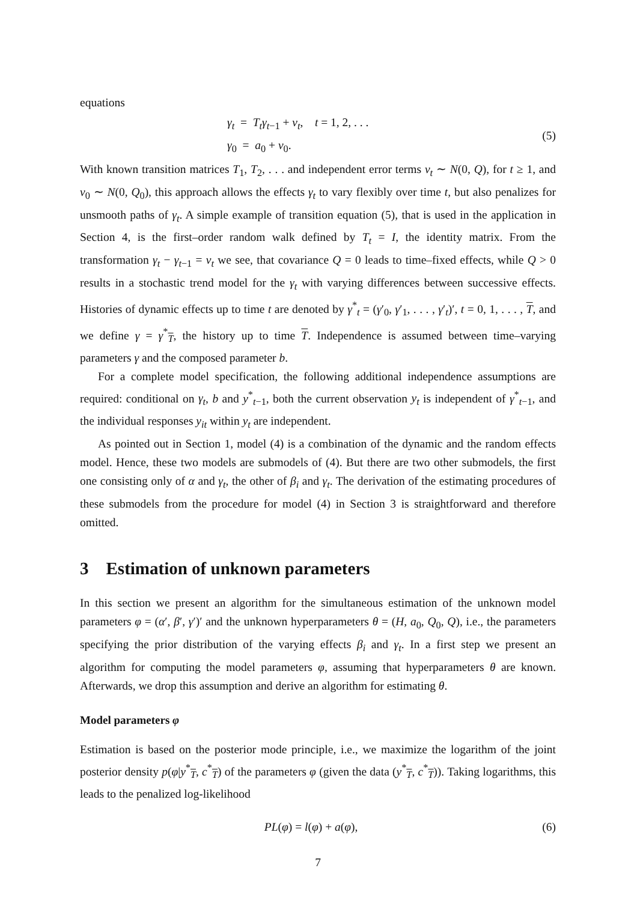equations
γ<sub>t</sub> = T<sub>t</sub>γ<sub>t</sub><sub>−1</sub> + v<sub>t</sub>, t = 1, 2, . . .
γ<sub>0</sub> = a<sub>0</sub> + v<sub>0</sub>.
(5)
With known transition matrices T<sub>1</sub>, T<sub>2</sub>, . . . and independent error terms v<sub>t</sub> ∼ N(0, Q), for t ≥ 1, and v<sub>0</sub> ∼ N(0, Q<sub>0</sub>), this approach allows the effects γ<sub>t</sub> to vary flexibly over time t, but also penalizes for unsmooth paths of γ<sub>t</sub>. A simple example of transition equation (5), that is used in the application in Section 4, is the first–order random walk defined by T<sub>t</sub> = I, the identity matrix. From the transformation γ<sub>t</sub> − γ<sub>t</sub><sub>−1</sub> = v<sub>t</sub> we see, that covariance Q = 0 leads to time–fixed effects, while Q > 0 results in a stochastic trend model for the γ<sub>t</sub> with varying differences between successive effects. Histories of dynamic effects up to time t are denoted by γ<sup>*</sup><sub>t</sub> = (γ′<sub>0</sub>, γ′<sub>1</sub>, . . . , γ′<sub>t</sub>)′, t = 0, 1, . . . , T, and we define γ = γ<sup>*</sup><sub>T</sub>, the history up to time T. Independence is assumed between time–varying parameters γ and the composed parameter b.
For a complete model specification, the following additional independence assumptions are required: conditional on γ<sub>t</sub>, b and y<sup>*</sup><sub>t−1</sub>, both the current observation y<sub>t</sub> is independent of γ<sup>*</sup><sub>t−1</sub>, and the individual responses y<sub>it</sub> within y<sub>t</sub> are independent.
As pointed out in Section 1, model (4) is a combination of the dynamic and the random effects model. Hence, these two models are submodels of (4). But there are two other submodels, the first one consisting only of α and γ<sub>t</sub>, the other of β<sub>i</sub> and γ<sub>t</sub>. The derivation of the estimating procedures of these submodels from the procedure for model (4) in Section 3 is straightforward and therefore omitted.
3 Estimation of unknown parameters
In this section we present an algorithm for the simultaneous estimation of the unknown model parameters φ = (α′, β′, γ′)′ and the unknown hyperparameters θ = (H, a<sub>0</sub>, Q<sub>0</sub>, Q), i.e., the parameters specifying the prior distribution of the varying effects β<sub>i</sub> and γ<sub>t</sub>. In a first step we present an algorithm for computing the model parameters φ, assuming that hyperparameters θ are known. Afterwards, we drop this assumption and derive an algorithm for estimating θ.
Model parameters φ
Estimation is based on the posterior mode principle, i.e., we maximize the logarithm of the joint posterior density p(φ|y<sup>*</sup><sub>T</sub>, c<sup>*</sup><sub>T</sub>) of the parameters φ (given the data (y<sup>*</sup><sub>T</sub>, c<sup>*</sup><sub>T</sub>)). Taking logarithms, this leads to the penalized log-likelihood
PL(φ) = l(φ) + a(φ), (6)
7